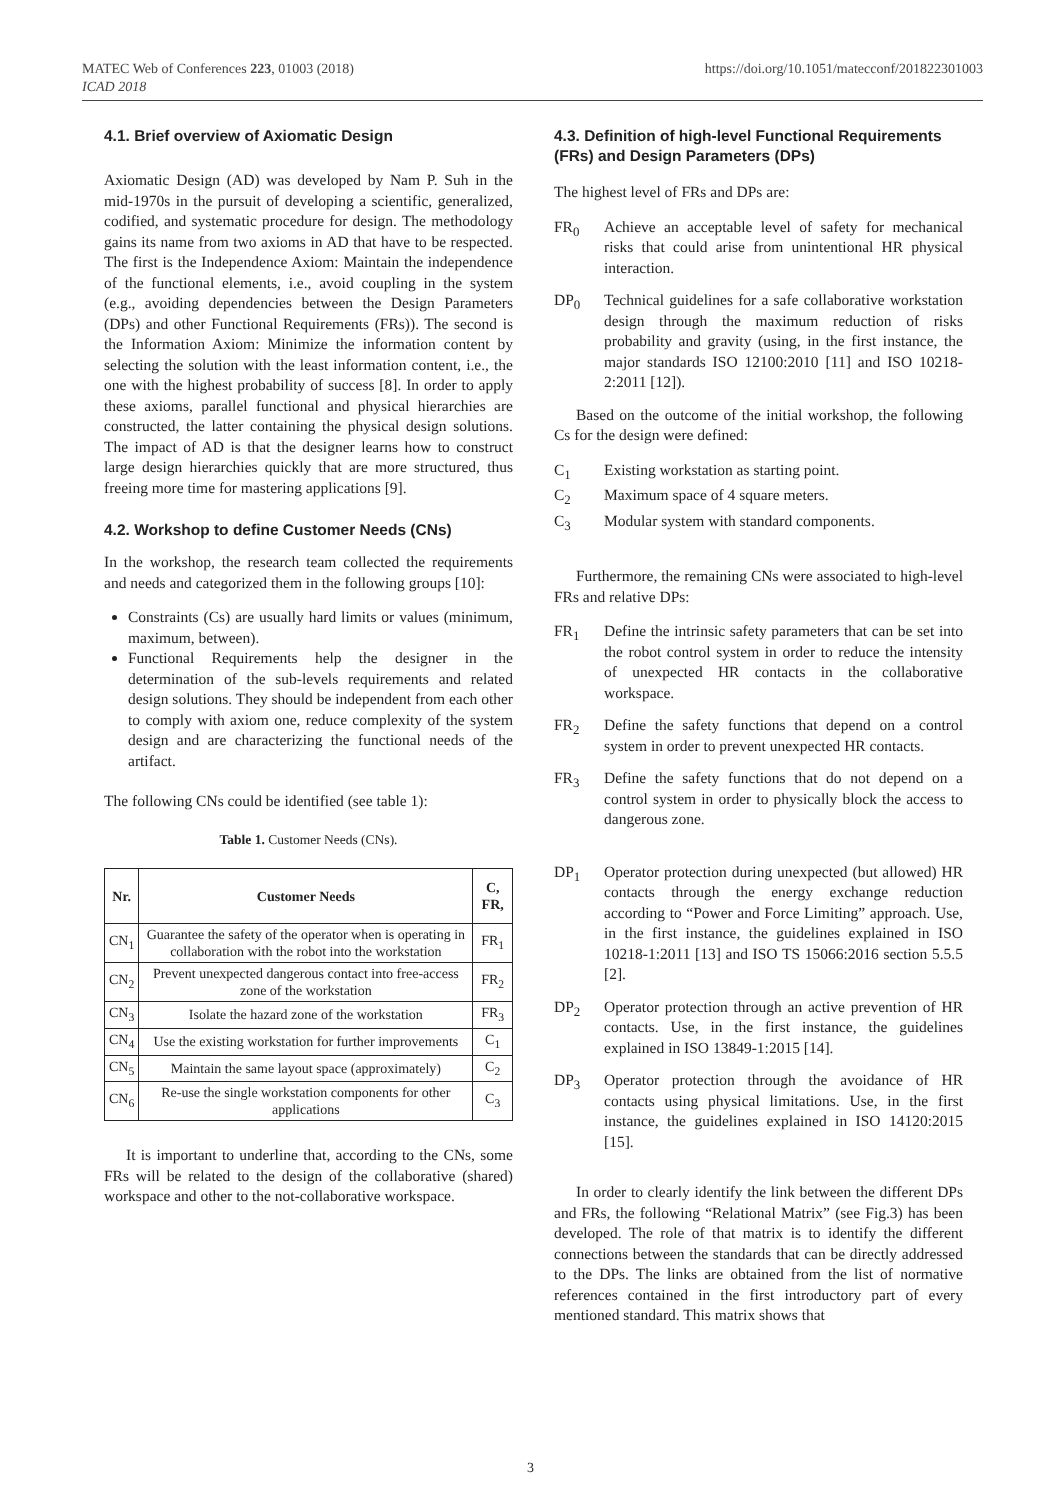https://doi.org/10.1051/matecconf/201822301003 MATEC Web of Conferences 223, 01003 (2018)
ICAD 2018
4.1. Brief overview of Axiomatic Design
Axiomatic Design (AD) was developed by Nam P. Suh in the mid-1970s in the pursuit of developing a scientific, generalized, codified, and systematic procedure for design. The methodology gains its name from two axioms in AD that have to be respected. The first is the Independence Axiom: Maintain the independence of the functional elements, i.e., avoid coupling in the system (e.g., avoiding dependencies between the Design Parameters (DPs) and other Functional Requirements (FRs)). The second is the Information Axiom: Minimize the information content by selecting the solution with the least information content, i.e., the one with the highest probability of success [8]. In order to apply these axioms, parallel functional and physical hierarchies are constructed, the latter containing the physical design solutions. The impact of AD is that the designer learns how to construct large design hierarchies quickly that are more structured, thus freeing more time for mastering applications [9].
4.2. Workshop to define Customer Needs (CNs)
In the workshop, the research team collected the requirements and needs and categorized them in the following groups [10]:
Constraints (Cs) are usually hard limits or values (minimum, maximum, between).
Functional Requirements help the designer in the determination of the sub-levels requirements and related design solutions. They should be independent from each other to comply with axiom one, reduce complexity of the system design and are characterizing the functional needs of the artifact.
The following CNs could be identified (see table 1):
Table 1. Customer Needs (CNs).
| Nr. | Customer Needs | C, FR, |
| --- | --- | --- |
| CN<sub>1</sub> | Guarantee the safety of the operator when is operating in collaboration with the robot into the workstation | FR<sub>1</sub> |
| CN<sub>2</sub> | Prevent unexpected dangerous contact into free-access zone of the workstation | FR<sub>2</sub> |
| CN<sub>3</sub> | Isolate the hazard zone of the workstation | FR<sub>3</sub> |
| CN<sub>4</sub> | Use the existing workstation for further improvements | C<sub>1</sub> |
| CN<sub>5</sub> | Maintain the same layout space (approximately) | C<sub>2</sub> |
| CN<sub>6</sub> | Re-use the single workstation components for other applications | C<sub>3</sub> |
It is important to underline that, according to the CNs, some FRs will be related to the design of the collaborative (shared) workspace and other to the not-collaborative workspace.
4.3. Definition of high-level Functional Requirements (FRs) and Design Parameters (DPs)
The highest level of FRs and DPs are:
FR<sub>0</sub> Achieve an acceptable level of safety for mechanical risks that could arise from unintentional HR physical interaction.
DP<sub>0</sub> Technical guidelines for a safe collaborative workstation design through the maximum reduction of risks probability and gravity (using, in the first instance, the major standards ISO 12100:2010 [11] and ISO 10218-2:2011 [12]).
Based on the outcome of the initial workshop, the following Cs for the design were defined:
C<sub>1</sub> Existing workstation as starting point.
C<sub>2</sub> Maximum space of 4 square meters.
C<sub>3</sub> Modular system with standard components.
Furthermore, the remaining CNs were associated to high-level FRs and relative DPs:
FR<sub>1</sub> Define the intrinsic safety parameters that can be set into the robot control system in order to reduce the intensity of unexpected HR contacts in the collaborative workspace.
FR<sub>2</sub> Define the safety functions that depend on a control system in order to prevent unexpected HR contacts.
FR<sub>3</sub> Define the safety functions that do not depend on a control system in order to physically block the access to dangerous zone.
DP<sub>1</sub> Operator protection during unexpected (but allowed) HR contacts through the energy exchange reduction according to “Power and Force Limiting” approach. Use, in the first instance, the guidelines explained in ISO 10218-1:2011 [13] and ISO TS 15066:2016 section 5.5.5 [2].
DP<sub>2</sub> Operator protection through an active prevention of HR contacts. Use, in the first instance, the guidelines explained in ISO 13849-1:2015 [14].
DP<sub>3</sub> Operator protection through the avoidance of HR contacts using physical limitations. Use, in the first instance, the guidelines explained in ISO 14120:2015 [15].
In order to clearly identify the link between the different DPs and FRs, the following “Relational Matrix” (see Fig.3) has been developed. The role of that matrix is to identify the different connections between the standards that can be directly addressed to the DPs. The links are obtained from the list of normative references contained in the first introductory part of every mentioned standard. This matrix shows that
3